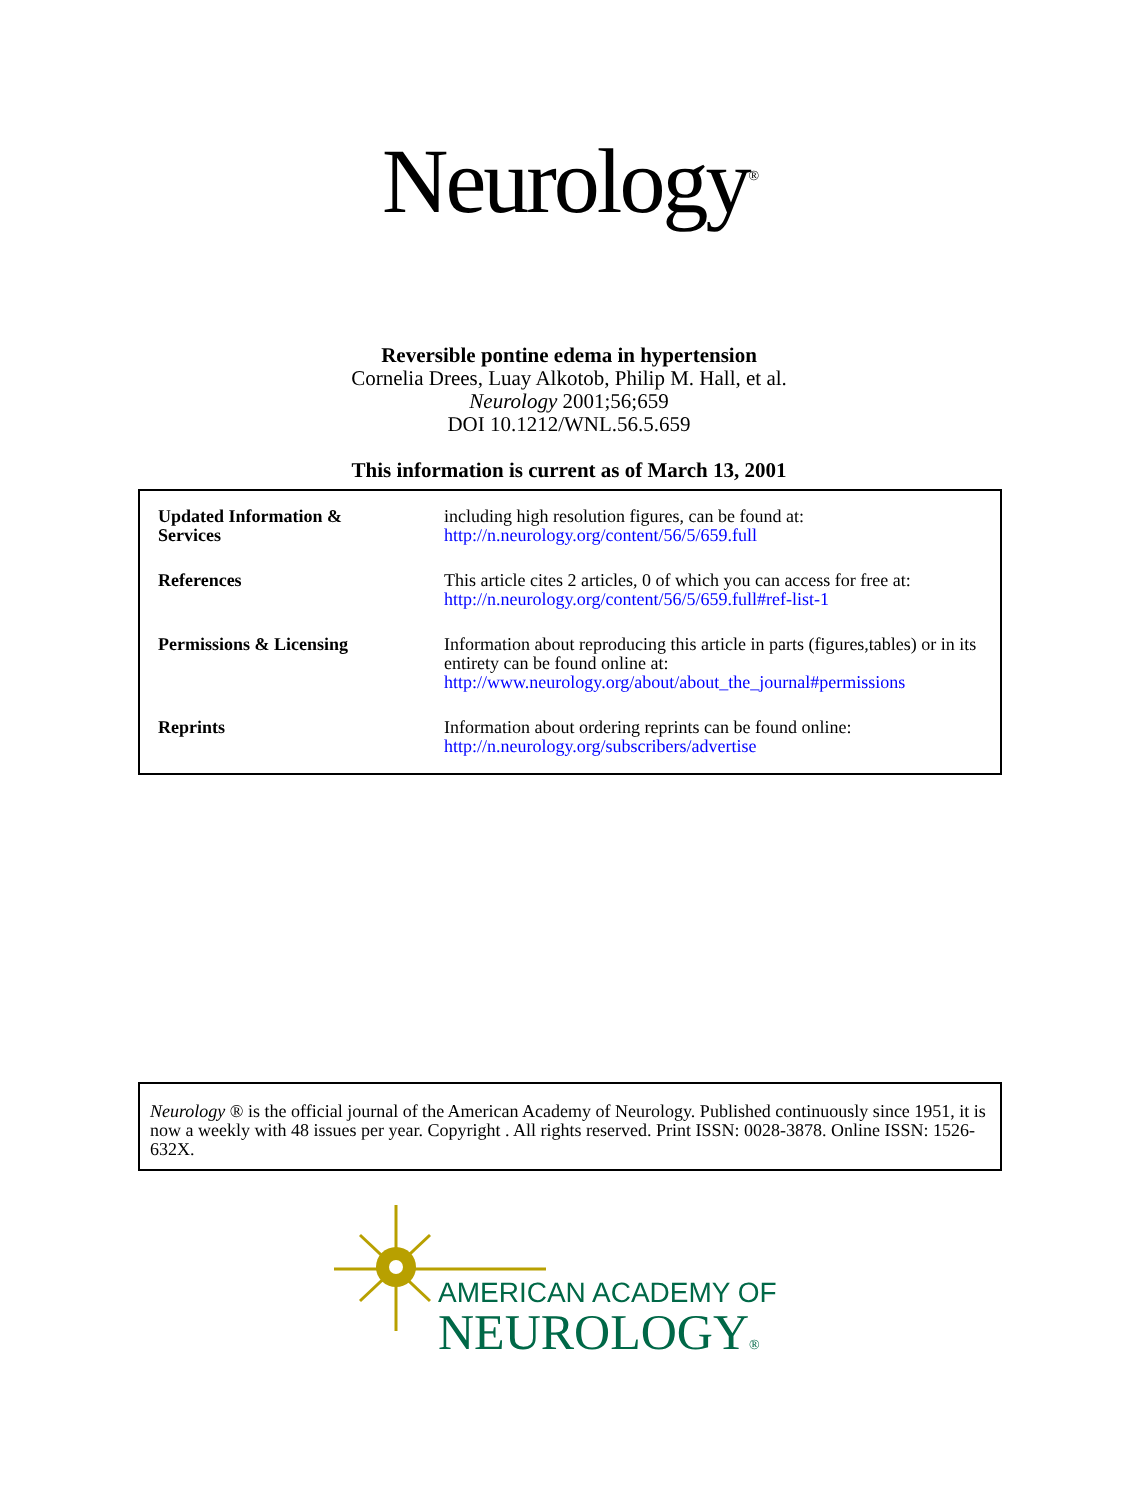Neurology<sup>®</sup>
Reversible pontine edema in hypertension
Cornelia Drees, Luay Alkotob, Philip M. Hall, et al.
Neurology 2001;56;659
DOI 10.1212/WNL.56.5.659
This information is current as of March 13, 2001
| Updated Information & Services | including high resolution figures, can be found at: http://n.neurology.org/content/56/5/659.full |
| References | This article cites 2 articles, 0 of which you can access for free at: http://n.neurology.org/content/56/5/659.full#ref-list-1 |
| Permissions & Licensing | Information about reproducing this article in parts (figures,tables) or in its entirety can be found online at: http://www.neurology.org/about/about_the_journal#permissions |
| Reprints | Information about ordering reprints can be found online: http://n.neurology.org/subscribers/advertise |
Neurology ® is the official journal of the American Academy of Neurology. Published continuously since 1951, it is now a weekly with 48 issues per year. Copyright . All rights reserved. Print ISSN: 0028-3878. Online ISSN: 1526-632X.
AMERICAN ACADEMY OF
NEUROLOGY®